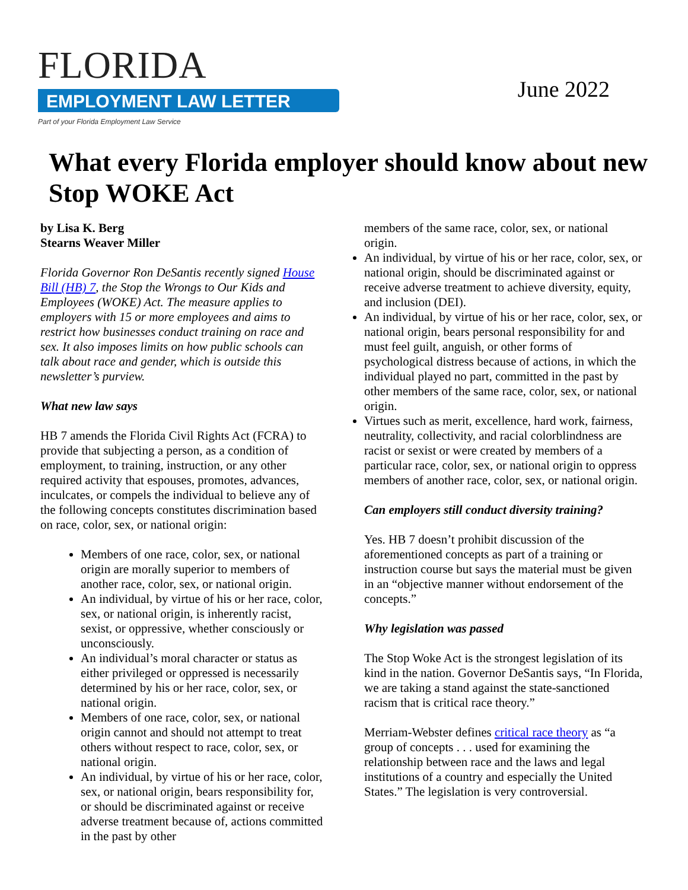FLORIDA
EMPLOYMENT LAW LETTER
Part of your Florida Employment Law Service
June 2022
What every Florida employer should know about new Stop WOKE Act
by Lisa K. Berg
Stearns Weaver Miller
Florida Governor Ron DeSantis recently signed House Bill (HB) 7, the Stop the Wrongs to Our Kids and Employees (WOKE) Act. The measure applies to employers with 15 or more employees and aims to restrict how businesses conduct training on race and sex. It also imposes limits on how public schools can talk about race and gender, which is outside this newsletter’s purview.
What new law says
HB 7 amends the Florida Civil Rights Act (FCRA) to provide that subjecting a person, as a condition of employment, to training, instruction, or any other required activity that espouses, promotes, advances, inculcates, or compels the individual to believe any of the following concepts constitutes discrimination based on race, color, sex, or national origin:
Members of one race, color, sex, or national origin are morally superior to members of another race, color, sex, or national origin.
An individual, by virtue of his or her race, color, sex, or national origin, is inherently racist, sexist, or oppressive, whether consciously or unconsciously.
An individual’s moral character or status as either privileged or oppressed is necessarily determined by his or her race, color, sex, or national origin.
Members of one race, color, sex, or national origin cannot and should not attempt to treat others without respect to race, color, sex, or national origin.
An individual, by virtue of his or her race, color, sex, or national origin, bears responsibility for, or should be discriminated against or receive adverse treatment because of, actions committed in the past by other
members of the same race, color, sex, or national origin.
An individual, by virtue of his or her race, color, sex, or national origin, should be discriminated against or receive adverse treatment to achieve diversity, equity, and inclusion (DEI).
An individual, by virtue of his or her race, color, sex, or national origin, bears personal responsibility for and must feel guilt, anguish, or other forms of psychological distress because of actions, in which the individual played no part, committed in the past by other members of the same race, color, sex, or national origin.
Virtues such as merit, excellence, hard work, fairness, neutrality, collectivity, and racial colorblindness are racist or sexist or were created by members of a particular race, color, sex, or national origin to oppress members of another race, color, sex, or national origin.
Can employers still conduct diversity training?
Yes. HB 7 doesn’t prohibit discussion of the aforementioned concepts as part of a training or instruction course but says the material must be given in an “objective manner without endorsement of the concepts.”
Why legislation was passed
The Stop Woke Act is the strongest legislation of its kind in the nation. Governor DeSantis says, “In Florida, we are taking a stand against the state-sanctioned racism that is critical race theory.”
Merriam-Webster defines critical race theory as “a group of concepts . . . used for examining the relationship between race and the laws and legal institutions of a country and especially the United States.” The legislation is very controversial.